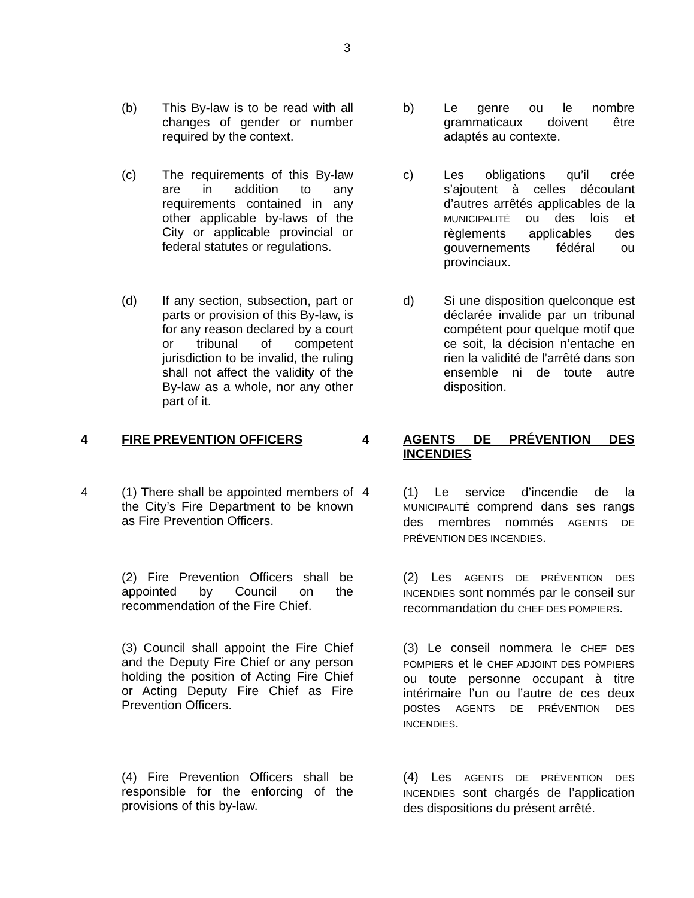3
(b) This By-law is to be read with all changes of gender or number required by the context.
b) Le genre ou le nombre grammaticaux doivent être adaptés au contexte.
(c) The requirements of this By-law are in addition to any requirements contained in any other applicable by-laws of the City or applicable provincial or federal statutes or regulations.
c) Les obligations qu’il crée s’ajoutent à celles découlant d’autres arrêtés applicables de la MUNICIPALITÉ ou des lois et règlements applicables des gouvernements fédéral ou provinciaux.
(d) If any section, subsection, part or parts or provision of this By-law, is for any reason declared by a court or tribunal of competent jurisdiction to be invalid, the ruling shall not affect the validity of the By-law as a whole, nor any other part of it.
d) Si une disposition quelconque est déclarée invalide par un tribunal compétent pour quelque motif que ce soit, la décision n’entache en rien la validité de l’arrêté dans son ensemble ni de toute autre disposition.
4 FIRE PREVENTION OFFICERS 4 AGENTS DE PRÉVENTION DES INCENDIES
4 (1) There shall be appointed members of the City’s Fire Department to be known as Fire Prevention Officers.
4 (1) Le service d’incendie de la MUNICIPALITÉ comprend dans ses rangs des membres nommés AGENTS DE PRÉVENTION DES INCENDIES.
(2) Fire Prevention Officers shall be appointed by Council on the recommendation of the Fire Chief.
(2) Les AGENTS DE PRÉVENTION DES INCENDIES sont nommés par le conseil sur recommandation du CHEF DES POMPIERS.
(3) Council shall appoint the Fire Chief and the Deputy Fire Chief or any person holding the position of Acting Fire Chief or Acting Deputy Fire Chief as Fire Prevention Officers.
(3) Le conseil nommera le CHEF DES POMPIERS et le CHEF ADJOINT DES POMPIERS ou toute personne occupant à titre intérimaire l’un ou l’autre de ces deux postes AGENTS DE PRÉVENTION DES INCENDIES.
(4) Fire Prevention Officers shall be responsible for the enforcing of the provisions of this by-law.
(4) Les AGENTS DE PRÉVENTION DES INCENDIES sont chargés de l’application des dispositions du présent arrêté.